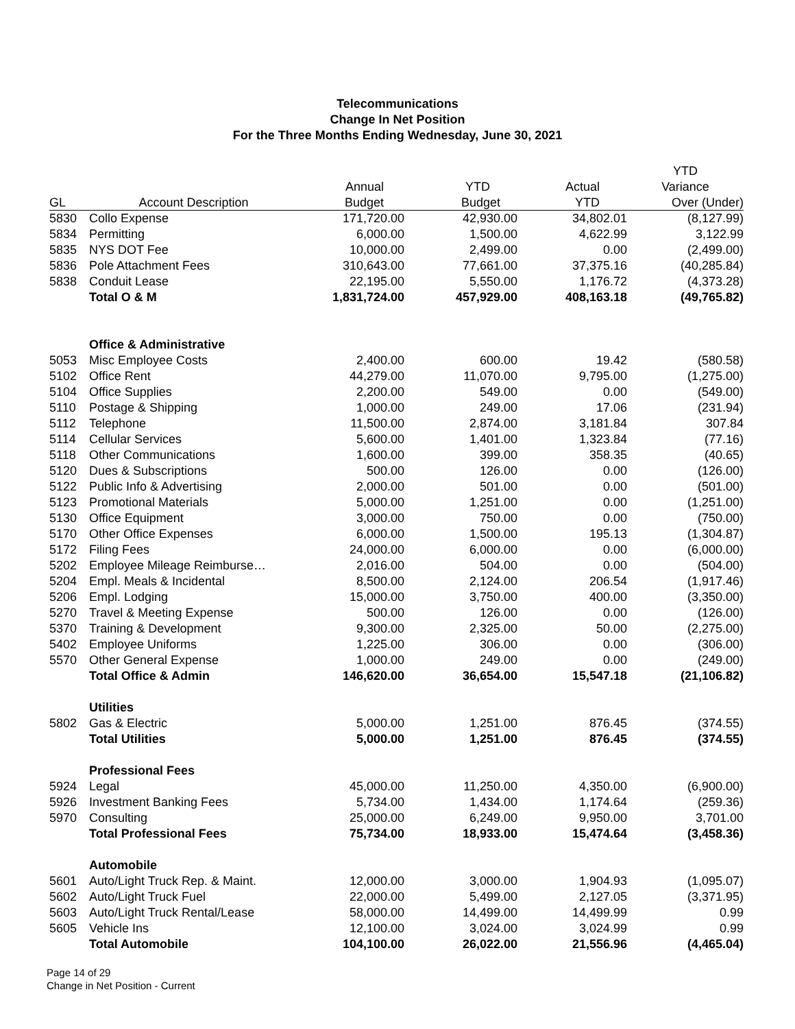Telecommunications
Change In Net Position
For the Three Months Ending Wednesday, June 30, 2021
| | | | | | YTD |
| --- | --- | --- | --- | --- | --- |
| | | Annual | YTD | Actual | Variance |
| GL | Account Description | Budget | Budget | YTD | Over (Under) |
| 5830 | Collo Expense | 171,720.00 | 42,930.00 | 34,802.01 | (8,127.99) |
| 5834 | Permitting | 6,000.00 | 1,500.00 | 4,622.99 | 3,122.99 |
| 5835 | NYS DOT Fee | 10,000.00 | 2,499.00 | 0.00 | (2,499.00) |
| 5836 | Pole Attachment Fees | 310,643.00 | 77,661.00 | 37,375.16 | (40,285.84) |
| 5838 | Conduit Lease | 22,195.00 | 5,550.00 | 1,176.72 | (4,373.28) |
| | Total O & M | 1,831,724.00 | 457,929.00 | 408,163.18 | (49,765.82) |
| | Office & Administrative | | | | |
| 5053 | Misc Employee Costs | 2,400.00 | 600.00 | 19.42 | (580.58) |
| 5102 | Office Rent | 44,279.00 | 11,070.00 | 9,795.00 | (1,275.00) |
| 5104 | Office Supplies | 2,200.00 | 549.00 | 0.00 | (549.00) |
| 5110 | Postage & Shipping | 1,000.00 | 249.00 | 17.06 | (231.94) |
| 5112 | Telephone | 11,500.00 | 2,874.00 | 3,181.84 | 307.84 |
| 5114 | Cellular Services | 5,600.00 | 1,401.00 | 1,323.84 | (77.16) |
| 5118 | Other Communications | 1,600.00 | 399.00 | 358.35 | (40.65) |
| 5120 | Dues & Subscriptions | 500.00 | 126.00 | 0.00 | (126.00) |
| 5122 | Public Info & Advertising | 2,000.00 | 501.00 | 0.00 | (501.00) |
| 5123 | Promotional Materials | 5,000.00 | 1,251.00 | 0.00 | (1,251.00) |
| 5130 | Office Equipment | 3,000.00 | 750.00 | 0.00 | (750.00) |
| 5170 | Other Office Expenses | 6,000.00 | 1,500.00 | 195.13 | (1,304.87) |
| 5172 | Filing Fees | 24,000.00 | 6,000.00 | 0.00 | (6,000.00) |
| 5202 | Employee Mileage Reimburse… | 2,016.00 | 504.00 | 0.00 | (504.00) |
| 5204 | Empl. Meals & Incidental | 8,500.00 | 2,124.00 | 206.54 | (1,917.46) |
| 5206 | Empl. Lodging | 15,000.00 | 3,750.00 | 400.00 | (3,350.00) |
| 5270 | Travel & Meeting Expense | 500.00 | 126.00 | 0.00 | (126.00) |
| 5370 | Training & Development | 9,300.00 | 2,325.00 | 50.00 | (2,275.00) |
| 5402 | Employee Uniforms | 1,225.00 | 306.00 | 0.00 | (306.00) |
| 5570 | Other General Expense | 1,000.00 | 249.00 | 0.00 | (249.00) |
| | Total Office & Admin | 146,620.00 | 36,654.00 | 15,547.18 | (21,106.82) |
| | Utilities | | | | |
| 5802 | Gas & Electric | 5,000.00 | 1,251.00 | 876.45 | (374.55) |
| | Total Utilities | 5,000.00 | 1,251.00 | 876.45 | (374.55) |
| | Professional Fees | | | | |
| 5924 | Legal | 45,000.00 | 11,250.00 | 4,350.00 | (6,900.00) |
| 5926 | Investment Banking Fees | 5,734.00 | 1,434.00 | 1,174.64 | (259.36) |
| 5970 | Consulting | 25,000.00 | 6,249.00 | 9,950.00 | 3,701.00 |
| | Total Professional Fees | 75,734.00 | 18,933.00 | 15,474.64 | (3,458.36) |
| | Automobile | | | | |
| 5601 | Auto/Light Truck Rep. & Maint. | 12,000.00 | 3,000.00 | 1,904.93 | (1,095.07) |
| 5602 | Auto/Light Truck Fuel | 22,000.00 | 5,499.00 | 2,127.05 | (3,371.95) |
| 5603 | Auto/Light Truck Rental/Lease | 58,000.00 | 14,499.00 | 14,499.99 | 0.99 |
| 5605 | Vehicle Ins | 12,100.00 | 3,024.00 | 3,024.99 | 0.99 |
| | Total Automobile | 104,100.00 | 26,022.00 | 21,556.96 | (4,465.04) |
Page 14 of 29
Change in Net Position - Current